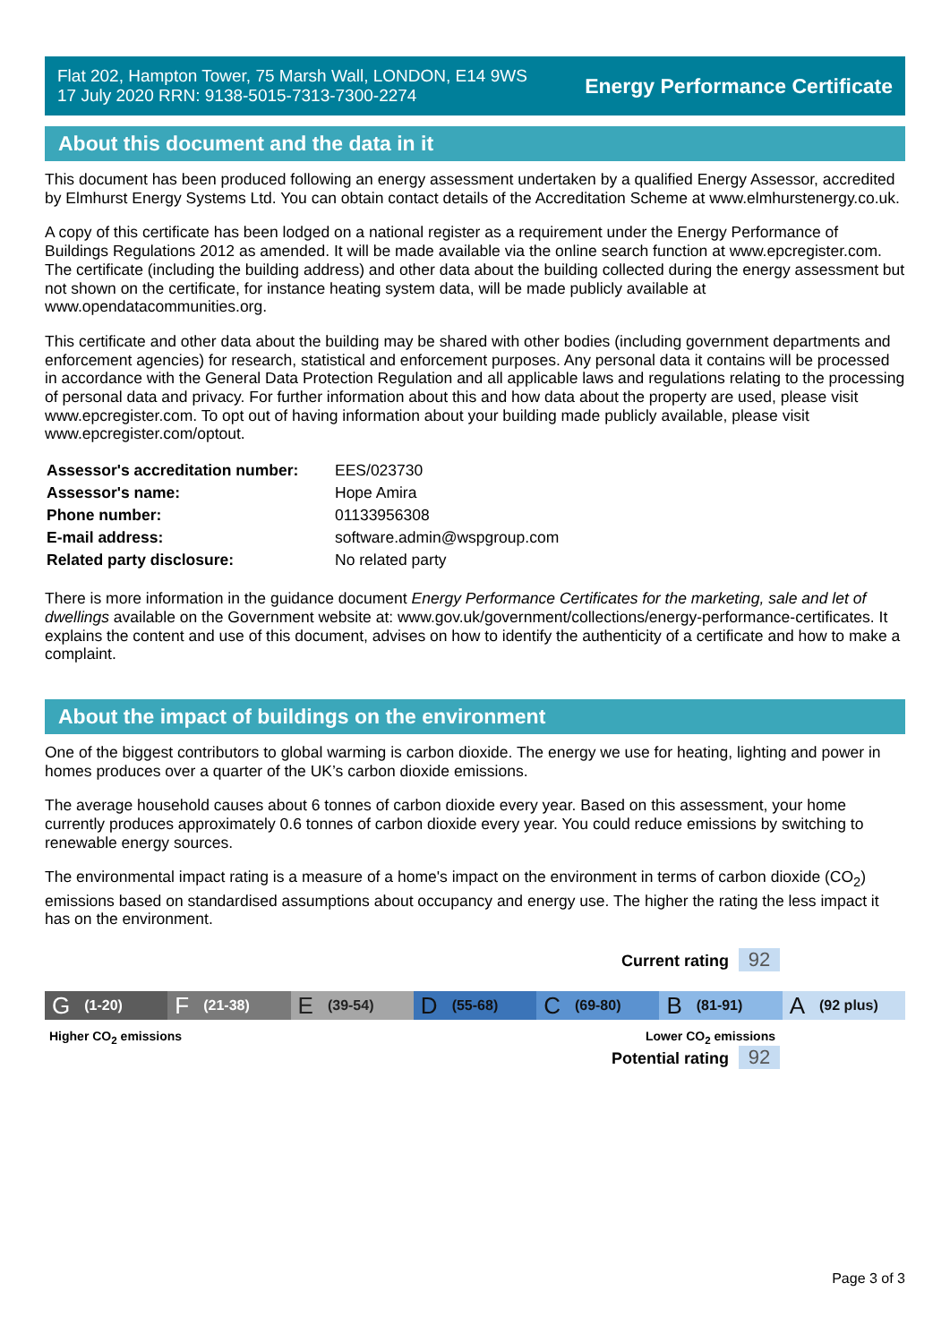Flat 202, Hampton Tower, 75 Marsh Wall, LONDON, E14 9WS
17 July 2020 RRN: 9138-5015-7313-7300-2274
Energy Performance Certificate
About this document and the data in it
This document has been produced following an energy assessment undertaken by a qualified Energy Assessor, accredited by Elmhurst Energy Systems Ltd. You can obtain contact details of the Accreditation Scheme at www.elmhurstenergy.co.uk.
A copy of this certificate has been lodged on a national register as a requirement under the Energy Performance of Buildings Regulations 2012 as amended. It will be made available via the online search function at www.epcregister.com. The certificate (including the building address) and other data about the building collected during the energy assessment but not shown on the certificate, for instance heating system data, will be made publicly available at www.opendatacommunities.org.
This certificate and other data about the building may be shared with other bodies (including government departments and enforcement agencies) for research, statistical and enforcement purposes. Any personal data it contains will be processed in accordance with the General Data Protection Regulation and all applicable laws and regulations relating to the processing of personal data and privacy. For further information about this and how data about the property are used, please visit www.epcregister.com. To opt out of having information about your building made publicly available, please visit www.epcregister.com/optout.
| Assessor's accreditation number: | EES/023730 |
| Assessor's name: | Hope Amira |
| Phone number: | 01133956308 |
| E-mail address: | software.admin@wspgroup.com |
| Related party disclosure: | No related party |
There is more information in the guidance document Energy Performance Certificates for the marketing, sale and let of dwellings available on the Government website at: www.gov.uk/government/collections/energy-performance-certificates. It explains the content and use of this document, advises on how to identify the authenticity of a certificate and how to make a complaint.
About the impact of buildings on the environment
One of the biggest contributors to global warming is carbon dioxide. The energy we use for heating, lighting and power in homes produces over a quarter of the UK’s carbon dioxide emissions.
The average household causes about 6 tonnes of carbon dioxide every year. Based on this assessment, your home currently produces approximately 0.6 tonnes of carbon dioxide every year. You could reduce emissions by switching to renewable energy sources.
The environmental impact rating is a measure of a home's impact on the environment in terms of carbon dioxide (CO<sub>2</sub>) emissions based on standardised assumptions about occupancy and energy use. The higher the rating the less impact it has on the environment.
Current rating 92
G (1-20)
F (21-38)
E (39-54)
D (55-68)
C (69-80)
B (81-91)
A (92 plus)
Higher CO<sub>2</sub> emissions Lower CO<sub>2</sub> emissions
Potential rating 92
Page 3 of 3